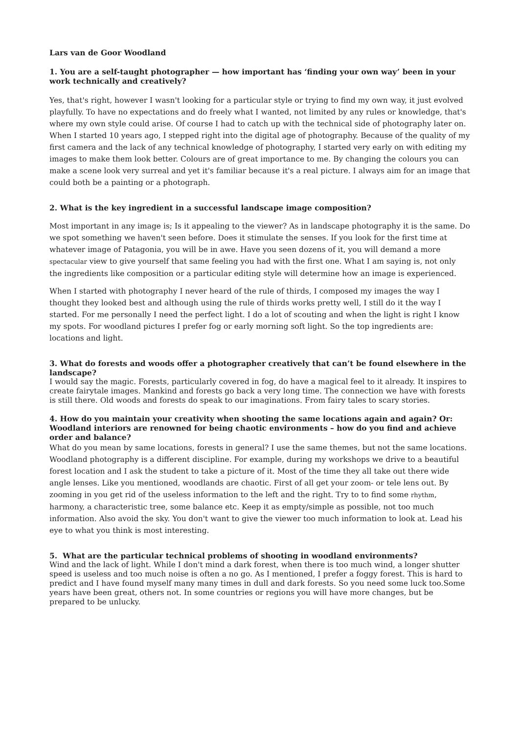Lars van de Goor Woodland
1. You are a self-taught photographer — how important has ‘finding your own way’ been in your work technically and creatively?
Yes, that's right, however I wasn't looking for a particular style or trying to find my own way, it just evolved playfully. To have no expectations and do freely what I wanted, not limited by any rules or knowledge, that's where my own style could arise. Of course I had to catch up with the technical side of photography later on. When I started 10 years ago, I stepped right into the digital age of photography. Because of the quality of my first camera and the lack of any technical knowledge of photography, I started very early on with editing my images to make them look better. Colours are of great importance to me. By changing the colours you can make a scene look very surreal and yet it's familiar because it's a real picture. I always aim for an image that could both be a painting or a photograph.
2. What is the key ingredient in a successful landscape image composition?
Most important in any image is; Is it appealing to the viewer? As in landscape photography it is the same. Do we spot something we haven't seen before. Does it stimulate the senses. If you look for the first time at whatever image of Patagonia, you will be in awe. Have you seen dozens of it, you will demand a more spectacular view to give yourself that same feeling you had with the first one. What I am saying is, not only the ingredients like composition or a particular editing style will determine how an image is experienced.
When I started with photography I never heard of the rule of thirds, I composed my images the way I thought they looked best and although using the rule of thirds works pretty well, I still do it the way I started. For me personally I need the perfect light. I do a lot of scouting and when the light is right I know my spots. For woodland pictures I prefer fog or early morning soft light. So the top ingredients are: locations and light.
3. What do forests and woods offer a photographer creatively that can’t be found elsewhere in the landscape?
I would say the magic. Forests, particularly covered in fog, do have a magical feel to it already. It inspires to create fairytale images. Mankind and forests go back a very long time. The connection we have with forests is still there. Old woods and forests do speak to our imaginations. From fairy tales to scary stories.
4. How do you maintain your creativity when shooting the same locations again and again? Or: Woodland interiors are renowned for being chaotic environments – how do you find and achieve order and balance?
What do you mean by same locations, forests in general? I use the same themes, but not the same locations. Woodland photography is a different discipline. For example, during my workshops we drive to a beautiful forest location and I ask the student to take a picture of it. Most of the time they all take out there wide angle lenses. Like you mentioned, woodlands are chaotic. First of all get your zoom- or tele lens out. By zooming in you get rid of the useless information to the left and the right. Try to to find some rhythm, harmony, a characteristic tree, some balance etc. Keep it as empty/simple as possible, not too much information. Also avoid the sky. You don't want to give the viewer too much information to look at. Lead his eye to what you think is most interesting.
5. What are the particular technical problems of shooting in woodland environments?
Wind and the lack of light. While I don't mind a dark forest, when there is too much wind, a longer shutter speed is useless and too much noise is often a no go. As I mentioned, I prefer a foggy forest. This is hard to predict and I have found myself many many times in dull and dark forests. So you need some luck too.Some years have been great, others not. In some countries or regions you will have more changes, but be prepared to be unlucky.